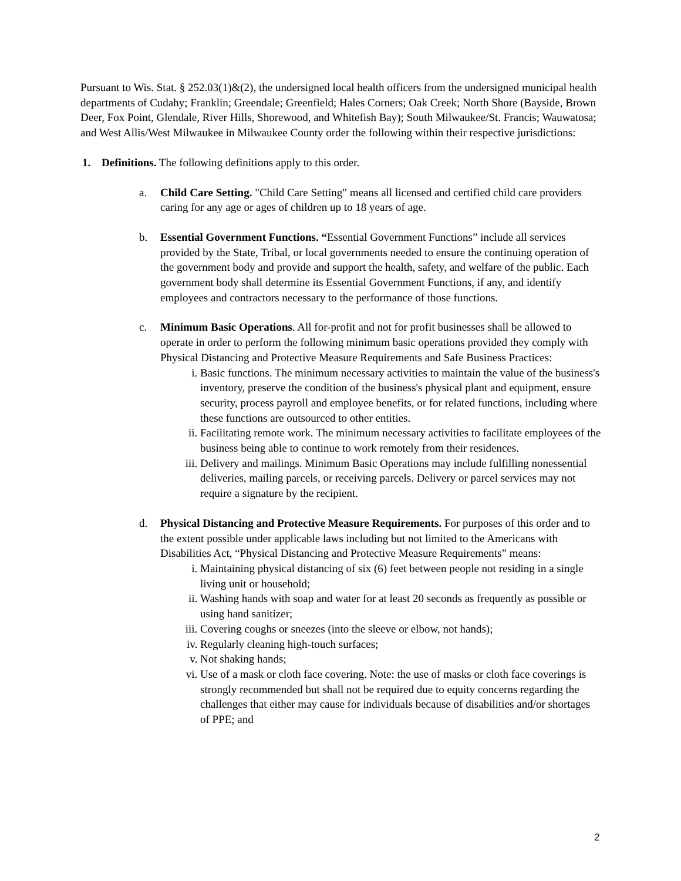Pursuant to Wis. Stat. § 252.03(1)&(2), the undersigned local health officers from the undersigned municipal health departments of Cudahy; Franklin; Greendale; Greenfield; Hales Corners; Oak Creek; North Shore (Bayside, Brown Deer, Fox Point, Glendale, River Hills, Shorewood, and Whitefish Bay); South Milwaukee/St. Francis; Wauwatosa; and West Allis/West Milwaukee in Milwaukee County order the following within their respective jurisdictions:
1. Definitions. The following definitions apply to this order.
a. Child Care Setting. "Child Care Setting" means all licensed and certified child care providers caring for any age or ages of children up to 18 years of age.
b. Essential Government Functions. “Essential Government Functions” include all services provided by the State, Tribal, or local governments needed to ensure the continuing operation of the government body and provide and support the health, safety, and welfare of the public. Each government body shall determine its Essential Government Functions, if any, and identify employees and contractors necessary to the performance of those functions.
c. Minimum Basic Operations. All for-profit and not for profit businesses shall be allowed to operate in order to perform the following minimum basic operations provided they comply with Physical Distancing and Protective Measure Requirements and Safe Business Practices:
i. Basic functions. The minimum necessary activities to maintain the value of the business's inventory, preserve the condition of the business's physical plant and equipment, ensure security, process payroll and employee benefits, or for related functions, including where these functions are outsourced to other entities.
ii. Facilitating remote work. The minimum necessary activities to facilitate employees of the business being able to continue to work remotely from their residences.
iii. Delivery and mailings. Minimum Basic Operations may include fulfilling nonessential deliveries, mailing parcels, or receiving parcels. Delivery or parcel services may not require a signature by the recipient.
d. Physical Distancing and Protective Measure Requirements. For purposes of this order and to the extent possible under applicable laws including but not limited to the Americans with Disabilities Act, “Physical Distancing and Protective Measure Requirements” means:
i. Maintaining physical distancing of six (6) feet between people not residing in a single living unit or household;
ii. Washing hands with soap and water for at least 20 seconds as frequently as possible or using hand sanitizer;
iii. Covering coughs or sneezes (into the sleeve or elbow, not hands);
iv. Regularly cleaning high-touch surfaces;
v. Not shaking hands;
vi. Use of a mask or cloth face covering. Note: the use of masks or cloth face coverings is strongly recommended but shall not be required due to equity concerns regarding the challenges that either may cause for individuals because of disabilities and/or shortages of PPE; and
2